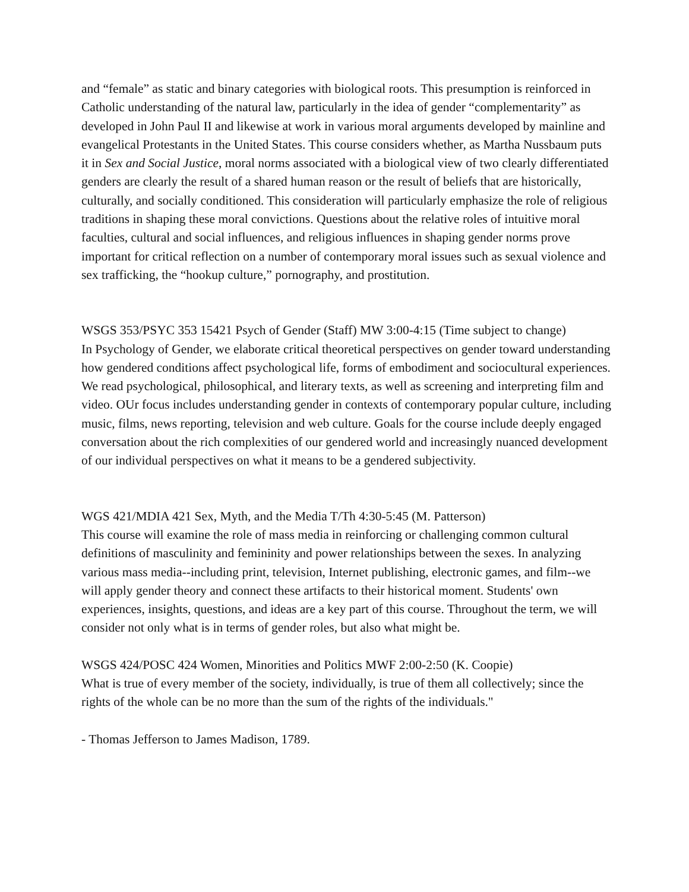and “female” as static and binary categories with biological roots. This presumption is reinforced in Catholic understanding of the natural law, particularly in the idea of gender “complementarity” as developed in John Paul II and likewise at work in various moral arguments developed by mainline and evangelical Protestants in the United States. This course considers whether, as Martha Nussbaum puts it in Sex and Social Justice, moral norms associated with a biological view of two clearly differentiated genders are clearly the result of a shared human reason or the result of beliefs that are historically, culturally, and socially conditioned. This consideration will particularly emphasize the role of religious traditions in shaping these moral convictions. Questions about the relative roles of intuitive moral faculties, cultural and social influences, and religious influences in shaping gender norms prove important for critical reflection on a number of contemporary moral issues such as sexual violence and sex trafficking, the “hookup culture,” pornography, and prostitution.
WSGS 353/PSYC 353 15421 Psych of Gender (Staff) MW 3:00-4:15 (Time subject to change)
In Psychology of Gender, we elaborate critical theoretical perspectives on gender toward understanding how gendered conditions affect psychological life, forms of embodiment and sociocultural experiences. We read psychological, philosophical, and literary texts, as well as screening and interpreting film and video. OUr focus includes understanding gender in contexts of contemporary popular culture, including music, films, news reporting, television and web culture. Goals for the course include deeply engaged conversation about the rich complexities of our gendered world and increasingly nuanced development of our individual perspectives on what it means to be a gendered subjectivity.
WGS 421/MDIA 421 Sex, Myth, and the Media T/Th 4:30-5:45 (M. Patterson)
This course will examine the role of mass media in reinforcing or challenging common cultural definitions of masculinity and femininity and power relationships between the sexes. In analyzing various mass media--including print, television, Internet publishing, electronic games, and film--we will apply gender theory and connect these artifacts to their historical moment. Students' own experiences, insights, questions, and ideas are a key part of this course. Throughout the term, we will consider not only what is in terms of gender roles, but also what might be.
WSGS 424/POSC 424 Women, Minorities and Politics MWF 2:00-2:50 (K. Coopie)
What is true of every member of the society, individually, is true of them all collectively; since the rights of the whole can be no more than the sum of the rights of the individuals."
- Thomas Jefferson to James Madison, 1789.